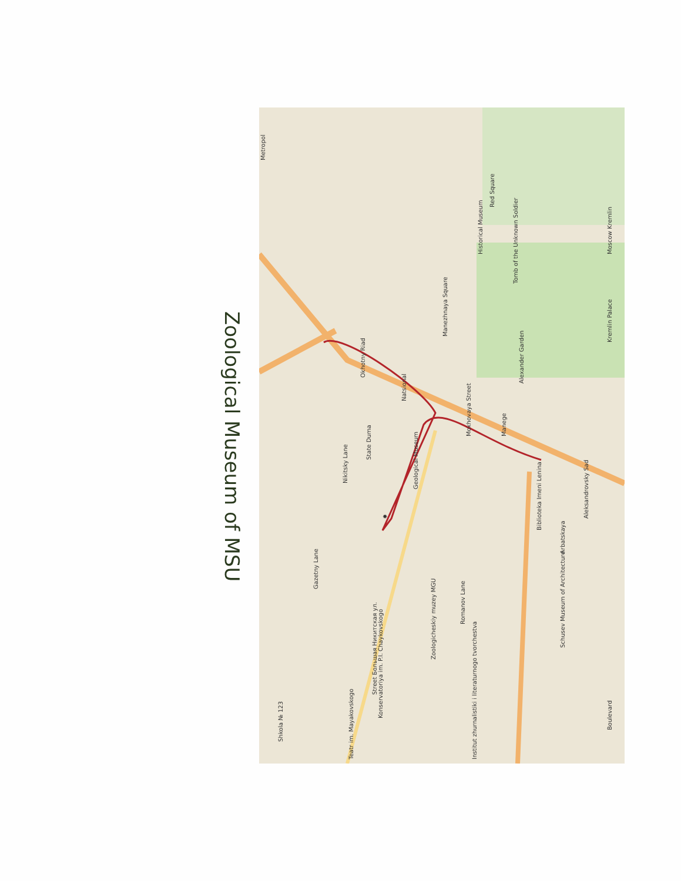Zoological Museum of MSU
✸
Metropol
State Duma
Natsional
Geological Museum
Zoologicheskiy muzey MGU
Manezhnaya Square
Manege
Tomb of the Unknown Soldier
Alexander Garden
Red Square
Historical Museum
Kremlin Palace
Moscow Kremlin
Aleksandrovsky Sad
Biblioteka Imeni Lenina
Arbatskaya
Schusev Museum of Architecture
Konservatoriya im. P.I. Chaykovskogo
Shkola № 123
Teatr im. Mayakovskogo
Institut zhurnalistiki i literaturnogo tvorchestva
Nikitsky Lane
Gazetny Lane
Romanov Lane
Mokhovaya Street
Street Большая Никитская ул.
Okhotny Riad
Boulevard